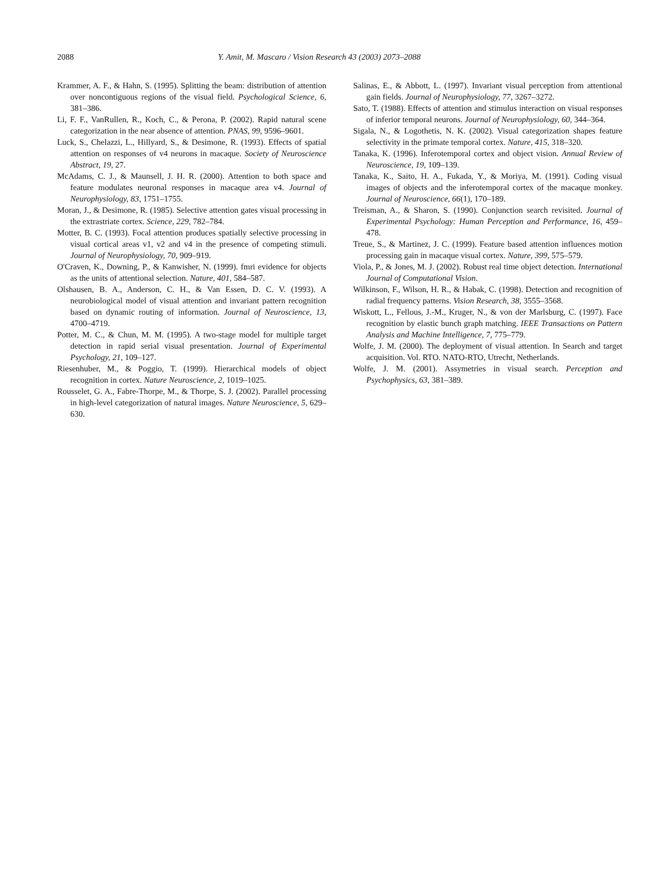2088 Y. Amit, M. Mascaro / Vision Research 43 (2003) 2073–2088
Krammer, A. F., & Hahn, S. (1995). Splitting the beam: distribution of attention over noncontiguous regions of the visual field. Psychological Science, 6, 381–386.
Li, F. F., VanRullen, R., Koch, C., & Perona, P. (2002). Rapid natural scene categorization in the near absence of attention. PNAS, 99, 9596–9601.
Luck, S., Chelazzi, L., Hillyard, S., & Desimone, R. (1993). Effects of spatial attention on responses of v4 neurons in macaque. Society of Neuroscience Abstract, 19, 27.
McAdams, C. J., & Maunsell, J. H. R. (2000). Attention to both space and feature modulates neuronal responses in macaque area v4. Journal of Neurophysiology, 83, 1751–1755.
Moran, J., & Desimone, R. (1985). Selective attention gates visual processing in the extrastriate cortex. Science, 229, 782–784.
Motter, B. C. (1993). Focal attention produces spatially selective processing in visual cortical areas v1, v2 and v4 in the presence of competing stimuli. Journal of Neurophysiology, 70, 909–919.
O'Craven, K., Downing, P., & Kanwisher, N. (1999). fmri evidence for objects as the units of attentional selection. Nature, 401, 584–587.
Olshausen, B. A., Anderson, C. H., & Van Essen, D. C. V. (1993). A neurobiological model of visual attention and invariant pattern recognition based on dynamic routing of information. Journal of Neuroscience, 13, 4700–4719.
Potter, M. C., & Chun, M. M. (1995). A two-stage model for multiple target detection in rapid serial visual presentation. Journal of Experimental Psychology, 21, 109–127.
Riesenhuber, M., & Poggio, T. (1999). Hierarchical models of object recognition in cortex. Nature Neuroscience, 2, 1019–1025.
Rousselet, G. A., Fabre-Thorpe, M., & Thorpe, S. J. (2002). Parallel processing in high-level categorization of natural images. Nature Neuroscience, 5, 629–630.
Salinas, E., & Abbott, L. (1997). Invariant visual perception from attentional gain fields. Journal of Neurophysiology, 77, 3267–3272.
Sato, T. (1988). Effects of attention and stimulus interaction on visual responses of inferior temporal neurons. Journal of Neurophysiology, 60, 344–364.
Sigala, N., & Logothetis, N. K. (2002). Visual categorization shapes feature selectivity in the primate temporal cortex. Nature, 415, 318–320.
Tanaka, K. (1996). Inferotemporal cortex and object vision. Annual Review of Neuroscience, 19, 109–139.
Tanaka, K., Saito, H. A., Fukada, Y., & Moriya, M. (1991). Coding visual images of objects and the inferotemporal cortex of the macaque monkey. Journal of Neuroscience, 66(1), 170–189.
Treisman, A., & Sharon, S. (1990). Conjunction search revisited. Journal of Experimental Psychology: Human Perception and Performance, 16, 459–478.
Treue, S., & Martinez, J. C. (1999). Feature based attention influences motion processing gain in macaque visual cortex. Nature, 399, 575–579.
Viola, P., & Jones, M. J. (2002). Robust real time object detection. International Journal of Computational Vision.
Wilkinson, F., Wilson, H. R., & Habak, C. (1998). Detection and recognition of radial frequency patterns. Vision Research, 38, 3555–3568.
Wiskott, L., Fellous, J.-M., Kruger, N., & von der Marlsburg, C. (1997). Face recognition by elastic bunch graph matching. IEEE Transactions on Pattern Analysis and Machine Intelligence, 7, 775–779.
Wolfe, J. M. (2000). The deployment of visual attention. In Search and target acquisition. Vol. RTO. NATO-RTO, Utrecht, Netherlands.
Wolfe, J. M. (2001). Assymetries in visual search. Perception and Psychophysics, 63, 381–389.